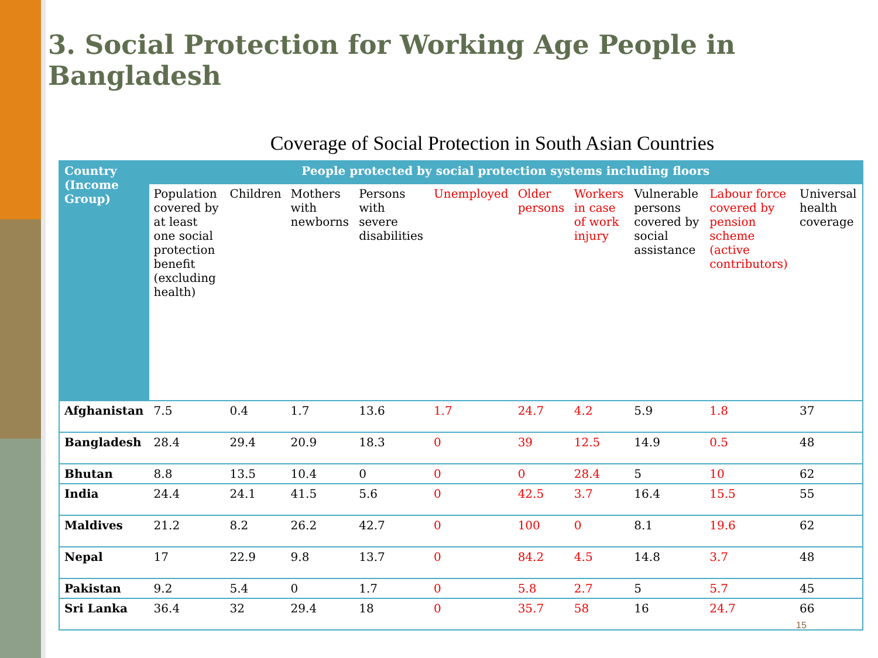3. Social Protection for Working Age People in Bangladesh
Coverage of Social Protection in South Asian Countries
| Country (Income Group) | People protected by social protection systems including floors | | | | | | | | | |
| --- | --- | --- | --- | --- | --- | --- | --- | --- | --- | --- |
| | Population covered by at least one social protection benefit (excluding health) | Children | Mothers with newborns | Persons with severe disabilities | Unemployed | Older persons | Workers in case of work injury | Vulnerable persons covered by social assistance | Labour force covered by pension scheme (active contributors) | Universal health coverage |
| Afghanistan | 7.5 | 0.4 | 1.7 | 13.6 | 1.7 | 24.7 | 4.2 | 5.9 | 1.8 | 37 |
| Bangladesh | 28.4 | 29.4 | 20.9 | 18.3 | 0 | 39 | 12.5 | 14.9 | 0.5 | 48 |
| Bhutan | 8.8 | 13.5 | 10.4 | 0 | 0 | 0 | 28.4 | 5 | 10 | 62 |
| India | 24.4 | 24.1 | 41.5 | 5.6 | 0 | 42.5 | 3.7 | 16.4 | 15.5 | 55 |
| Maldives | 21.2 | 8.2 | 26.2 | 42.7 | 0 | 100 | 0 | 8.1 | 19.6 | 62 |
| Nepal | 17 | 22.9 | 9.8 | 13.7 | 0 | 84.2 | 4.5 | 14.8 | 3.7 | 48 |
| Pakistan | 9.2 | 5.4 | 0 | 1.7 | 0 | 5.8 | 2.7 | 5 | 5.7 | 45 |
| Sri Lanka | 36.4 | 32 | 29.4 | 18 | 0 | 35.7 | 58 | 16 | 24.7 | 66 |
15